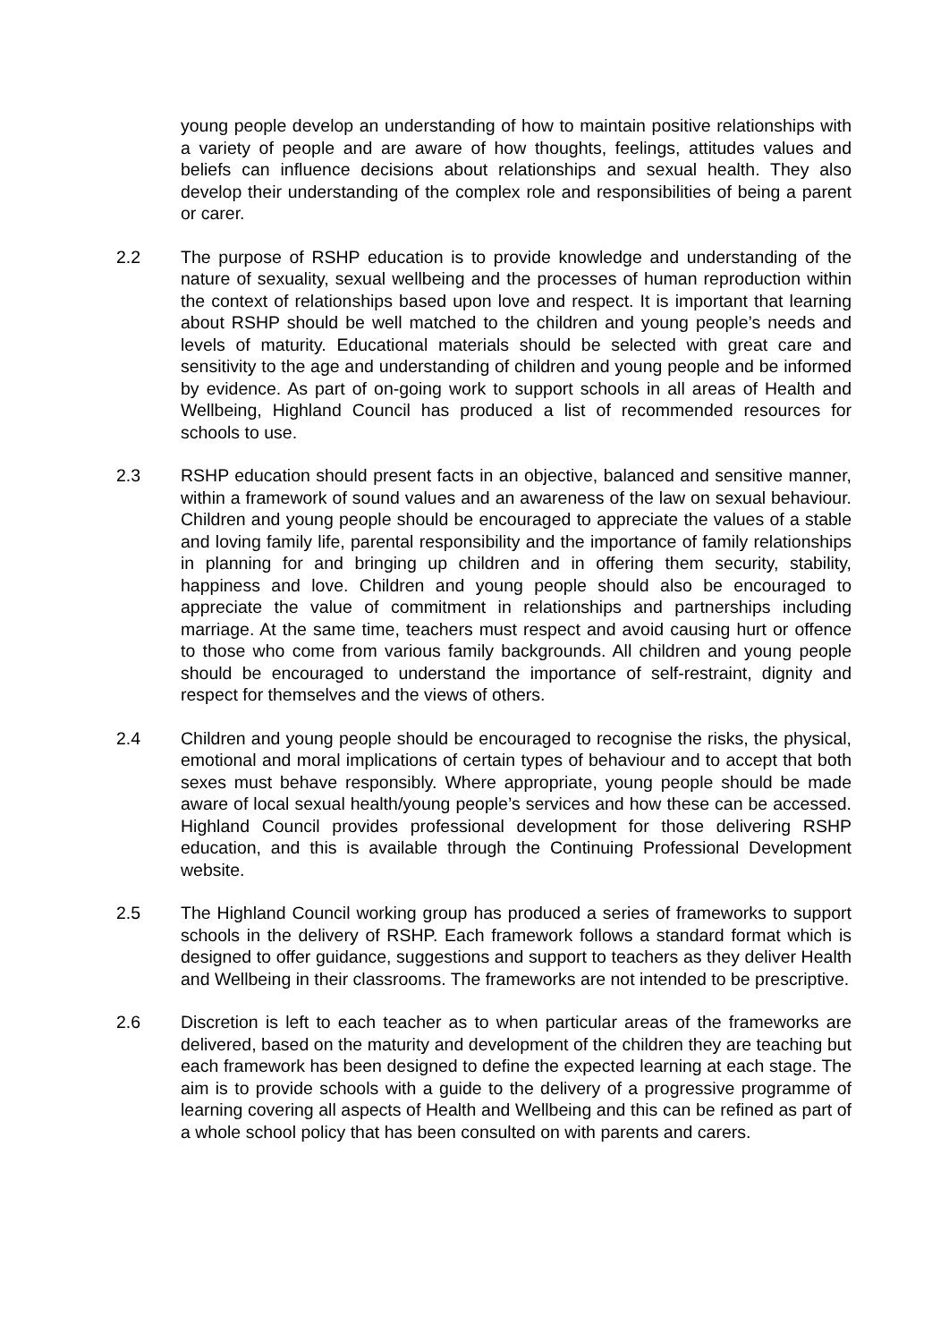young people develop an understanding of how to maintain positive relationships with a variety of people and are aware of how thoughts, feelings, attitudes values and beliefs can influence decisions about relationships and sexual health. They also develop their understanding of the complex role and responsibilities of being a parent or carer.
2.2 The purpose of RSHP education is to provide knowledge and understanding of the nature of sexuality, sexual wellbeing and the processes of human reproduction within the context of relationships based upon love and respect. It is important that learning about RSHP should be well matched to the children and young people’s needs and levels of maturity. Educational materials should be selected with great care and sensitivity to the age and understanding of children and young people and be informed by evidence. As part of on-going work to support schools in all areas of Health and Wellbeing, Highland Council has produced a list of recommended resources for schools to use.
2.3 RSHP education should present facts in an objective, balanced and sensitive manner, within a framework of sound values and an awareness of the law on sexual behaviour. Children and young people should be encouraged to appreciate the values of a stable and loving family life, parental responsibility and the importance of family relationships in planning for and bringing up children and in offering them security, stability, happiness and love. Children and young people should also be encouraged to appreciate the value of commitment in relationships and partnerships including marriage. At the same time, teachers must respect and avoid causing hurt or offence to those who come from various family backgrounds. All children and young people should be encouraged to understand the importance of self-restraint, dignity and respect for themselves and the views of others.
2.4 Children and young people should be encouraged to recognise the risks, the physical, emotional and moral implications of certain types of behaviour and to accept that both sexes must behave responsibly. Where appropriate, young people should be made aware of local sexual health/young people’s services and how these can be accessed. Highland Council provides professional development for those delivering RSHP education, and this is available through the Continuing Professional Development website.
2.5 The Highland Council working group has produced a series of frameworks to support schools in the delivery of RSHP. Each framework follows a standard format which is designed to offer guidance, suggestions and support to teachers as they deliver Health and Wellbeing in their classrooms. The frameworks are not intended to be prescriptive.
2.6 Discretion is left to each teacher as to when particular areas of the frameworks are delivered, based on the maturity and development of the children they are teaching but each framework has been designed to define the expected learning at each stage. The aim is to provide schools with a guide to the delivery of a progressive programme of learning covering all aspects of Health and Wellbeing and this can be refined as part of a whole school policy that has been consulted on with parents and carers.